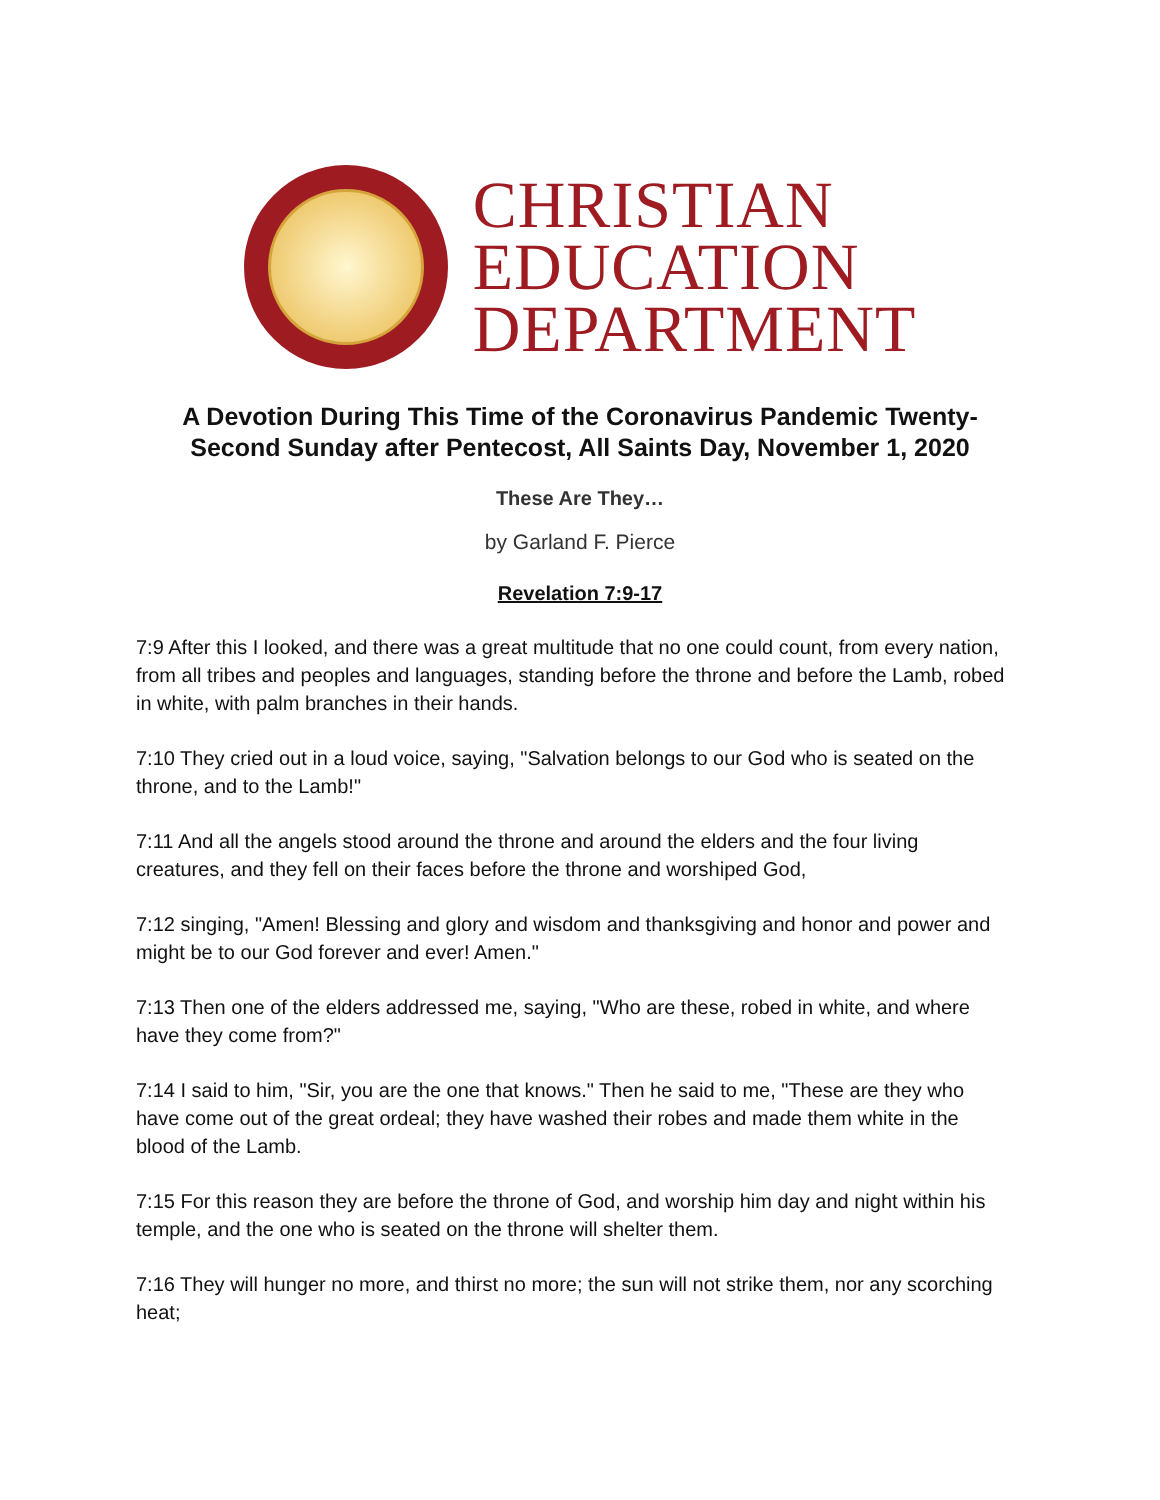CHRISTIAN
EDUCATION
DEPARTMENT
A Devotion During This Time of the Coronavirus Pandemic Twenty-Second Sunday after Pentecost, All Saints Day, November 1, 2020
These Are They…
by Garland F. Pierce
Revelation 7:9-17
7:9 After this I looked, and there was a great multitude that no one could count, from every nation, from all tribes and peoples and languages, standing before the throne and before the Lamb, robed in white, with palm branches in their hands.
7:10 They cried out in a loud voice, saying, "Salvation belongs to our God who is seated on the throne, and to the Lamb!"
7:11 And all the angels stood around the throne and around the elders and the four living creatures, and they fell on their faces before the throne and worshiped God,
7:12 singing, "Amen! Blessing and glory and wisdom and thanksgiving and honor and power and might be to our God forever and ever! Amen."
7:13 Then one of the elders addressed me, saying, "Who are these, robed in white, and where have they come from?"
7:14 I said to him, "Sir, you are the one that knows." Then he said to me, "These are they who have come out of the great ordeal; they have washed their robes and made them white in the blood of the Lamb.
7:15 For this reason they are before the throne of God, and worship him day and night within his temple, and the one who is seated on the throne will shelter them.
7:16 They will hunger no more, and thirst no more; the sun will not strike them, nor any scorching heat;